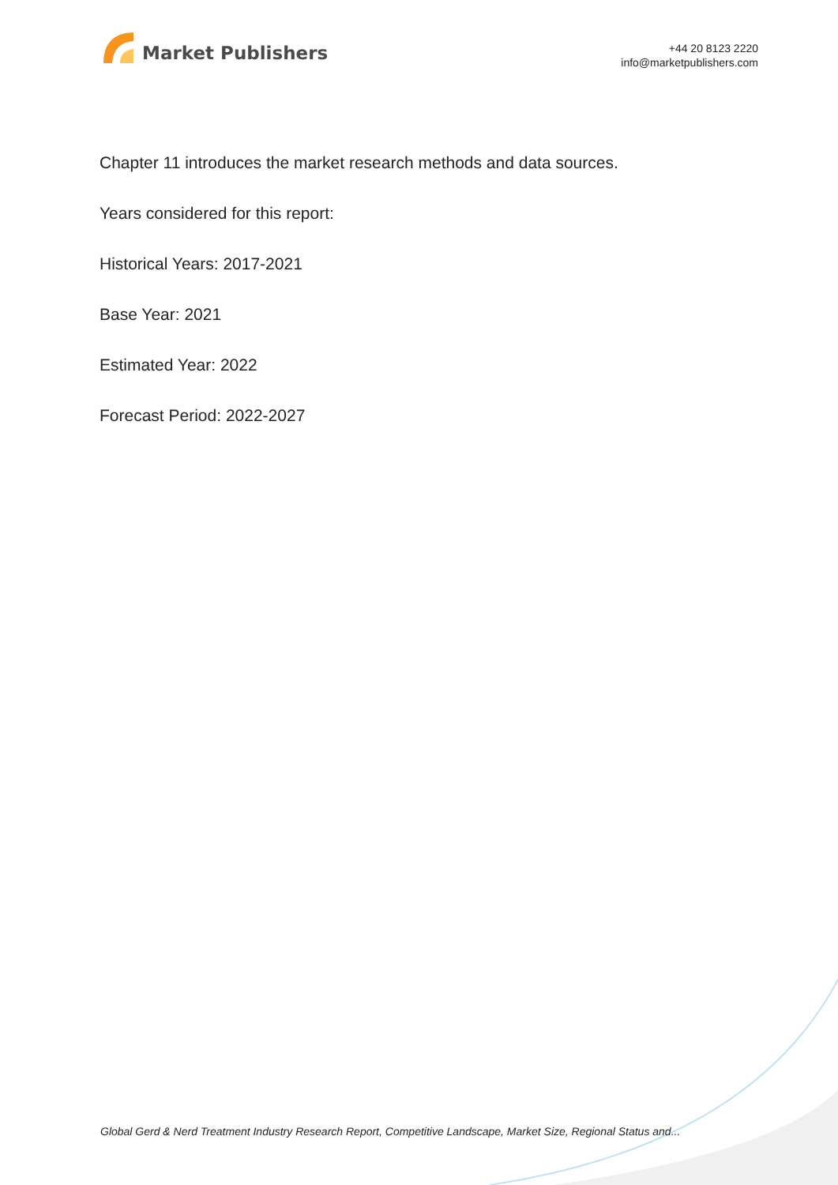Market Publishers
+44 20 8123 2220
info@marketpublishers.com
Chapter 11 introduces the market research methods and data sources.
Years considered for this report:
Historical Years: 2017-2021
Base Year: 2021
Estimated Year: 2022
Forecast Period: 2022-2027
Global Gerd & Nerd Treatment Industry Research Report, Competitive Landscape, Market Size, Regional Status and...